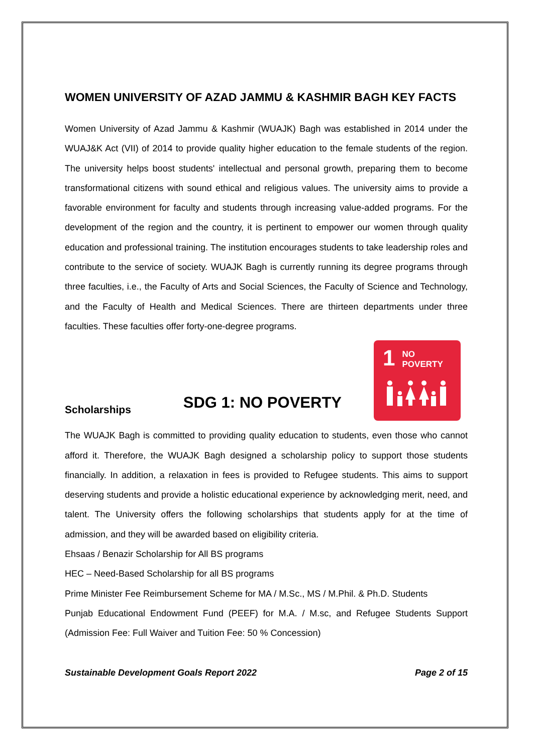WOMEN UNIVERSITY OF AZAD JAMMU & KASHMIR BAGH KEY FACTS
Women University of Azad Jammu & Kashmir (WUAJK) Bagh was established in 2014 under the WUAJ&K Act (VII) of 2014 to provide quality higher education to the female students of the region. The university helps boost students' intellectual and personal growth, preparing them to become transformational citizens with sound ethical and religious values. The university aims to provide a favorable environment for faculty and students through increasing value-added programs. For the development of the region and the country, it is pertinent to empower our women through quality education and professional training. The institution encourages students to take leadership roles and contribute to the service of society. WUAJK Bagh is currently running its degree programs through three faculties, i.e., the Faculty of Arts and Social Sciences, the Faculty of Science and Technology, and the Faculty of Health and Medical Sciences. There are thirteen departments under three faculties. These faculties offer forty-one-degree programs.
SDG 1: NO POVERTY
1 NO
POVERTY
Scholarships
The WUAJK Bagh is committed to providing quality education to students, even those who cannot afford it. Therefore, the WUAJK Bagh designed a scholarship policy to support those students financially. In addition, a relaxation in fees is provided to Refugee students. This aims to support deserving students and provide a holistic educational experience by acknowledging merit, need, and talent. The University offers the following scholarships that students apply for at the time of admission, and they will be awarded based on eligibility criteria.
Ehsaas / Benazir Scholarship for All BS programs
HEC – Need-Based Scholarship for all BS programs
Prime Minister Fee Reimbursement Scheme for MA / M.Sc., MS / M.Phil. & Ph.D. Students
Punjab Educational Endowment Fund (PEEF) for M.A. / M.sc, and Refugee Students Support (Admission Fee: Full Waiver and Tuition Fee: 50 % Concession)
Sustainable Development Goals Report 2022 Page 2 of 15